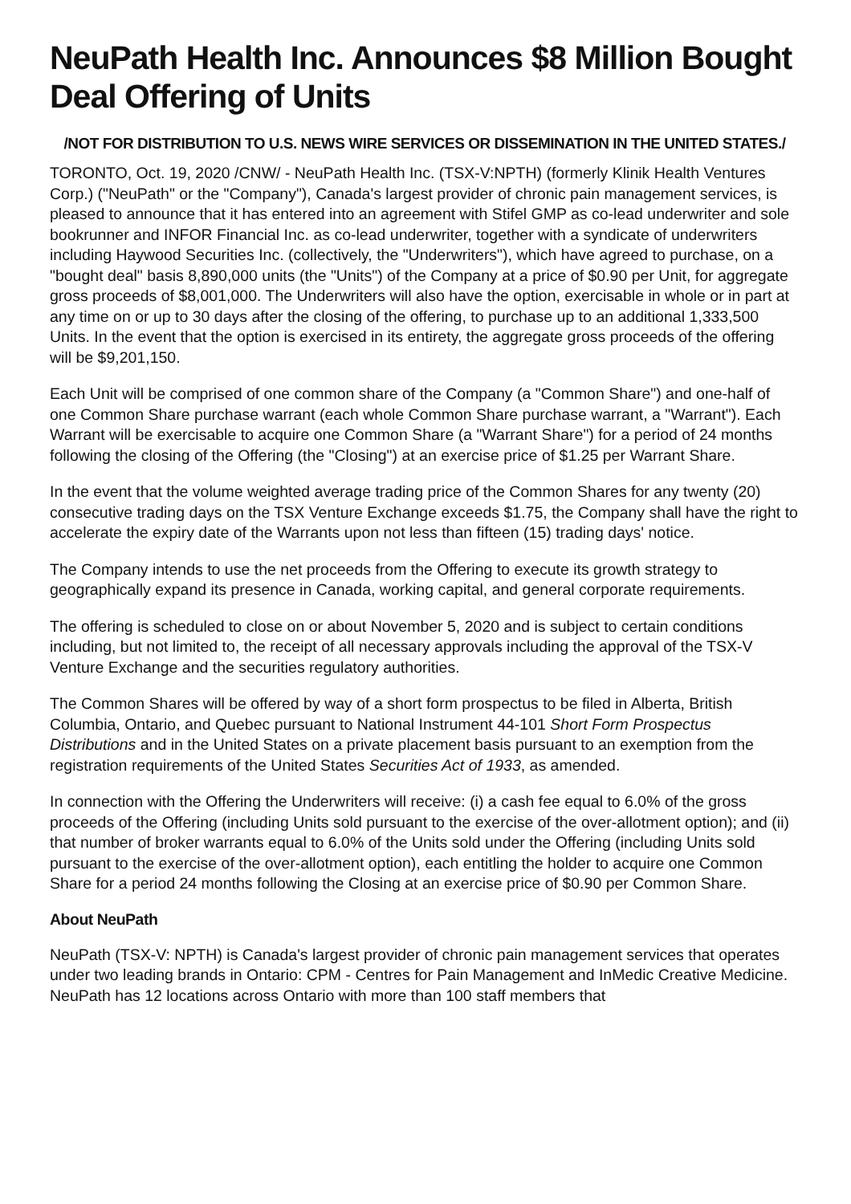NeuPath Health Inc. Announces $8 Million Bought Deal Offering of Units
/NOT FOR DISTRIBUTION TO U.S. NEWS WIRE SERVICES OR DISSEMINATION IN THE UNITED STATES./
TORONTO, Oct. 19, 2020 /CNW/ - NeuPath Health Inc. (TSX-V:NPTH) (formerly Klinik Health Ventures Corp.) ("NeuPath" or the "Company"), Canada's largest provider of chronic pain management services, is pleased to announce that it has entered into an agreement with Stifel GMP as co-lead underwriter and sole bookrunner and INFOR Financial Inc. as co-lead underwriter, together with a syndicate of underwriters including Haywood Securities Inc. (collectively, the "Underwriters"), which have agreed to purchase, on a "bought deal" basis 8,890,000 units (the "Units") of the Company at a price of $0.90 per Unit, for aggregate gross proceeds of $8,001,000. The Underwriters will also have the option, exercisable in whole or in part at any time on or up to 30 days after the closing of the offering, to purchase up to an additional 1,333,500 Units. In the event that the option is exercised in its entirety, the aggregate gross proceeds of the offering will be $9,201,150.
Each Unit will be comprised of one common share of the Company (a "Common Share") and one-half of one Common Share purchase warrant (each whole Common Share purchase warrant, a "Warrant"). Each Warrant will be exercisable to acquire one Common Share (a "Warrant Share") for a period of 24 months following the closing of the Offering (the "Closing") at an exercise price of $1.25 per Warrant Share.
In the event that the volume weighted average trading price of the Common Shares for any twenty (20) consecutive trading days on the TSX Venture Exchange exceeds $1.75, the Company shall have the right to accelerate the expiry date of the Warrants upon not less than fifteen (15) trading days' notice.
The Company intends to use the net proceeds from the Offering to execute its growth strategy to geographically expand its presence in Canada, working capital, and general corporate requirements.
The offering is scheduled to close on or about November 5, 2020 and is subject to certain conditions including, but not limited to, the receipt of all necessary approvals including the approval of the TSX-V Venture Exchange and the securities regulatory authorities.
The Common Shares will be offered by way of a short form prospectus to be filed in Alberta, British Columbia, Ontario, and Quebec pursuant to National Instrument 44-101 Short Form Prospectus Distributions and in the United States on a private placement basis pursuant to an exemption from the registration requirements of the United States Securities Act of 1933, as amended.
In connection with the Offering the Underwriters will receive: (i) a cash fee equal to 6.0% of the gross proceeds of the Offering (including Units sold pursuant to the exercise of the over-allotment option); and (ii) that number of broker warrants equal to 6.0% of the Units sold under the Offering (including Units sold pursuant to the exercise of the over-allotment option), each entitling the holder to acquire one Common Share for a period 24 months following the Closing at an exercise price of $0.90 per Common Share.
About NeuPath
NeuPath (TSX-V: NPTH) is Canada's largest provider of chronic pain management services that operates under two leading brands in Ontario: CPM - Centres for Pain Management and InMedic Creative Medicine. NeuPath has 12 locations across Ontario with more than 100 staff members that